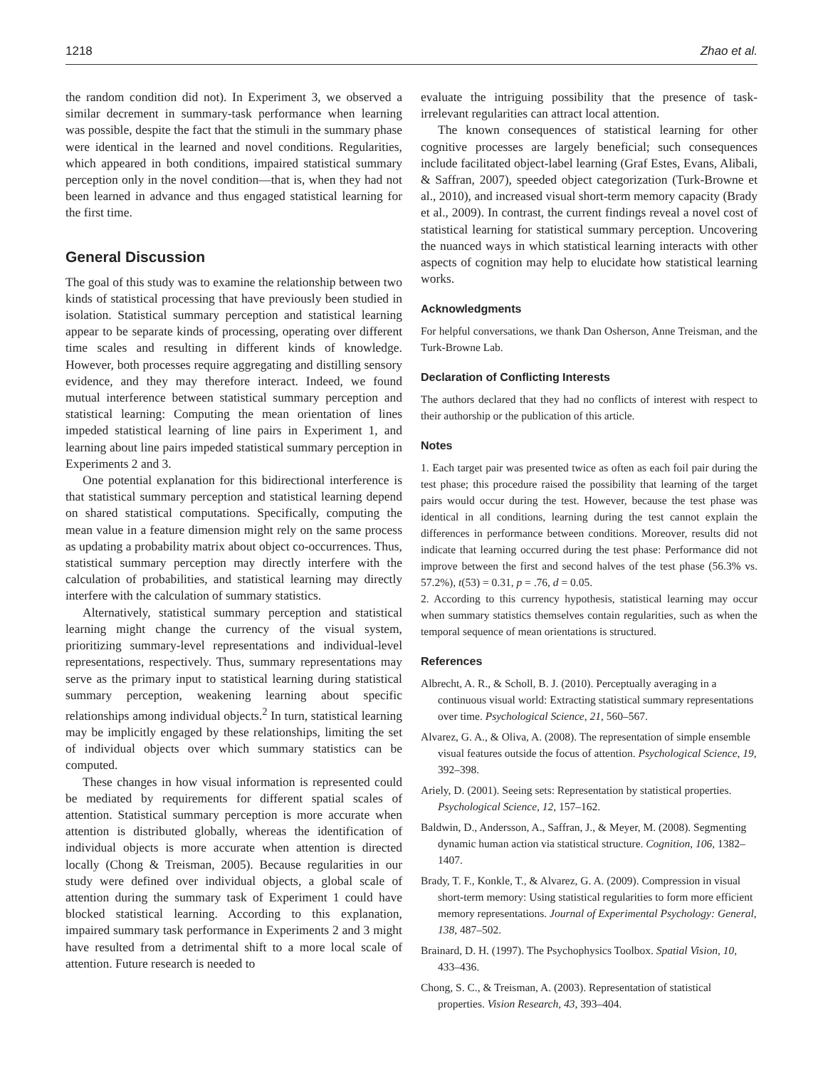1218 Zhao et al.
the random condition did not). In Experiment 3, we observed a similar decrement in summary-task performance when learning was possible, despite the fact that the stimuli in the summary phase were identical in the learned and novel conditions. Regularities, which appeared in both conditions, impaired statistical summary perception only in the novel condition—that is, when they had not been learned in advance and thus engaged statistical learning for the first time.
General Discussion
The goal of this study was to examine the relationship between two kinds of statistical processing that have previously been studied in isolation. Statistical summary perception and statistical learning appear to be separate kinds of processing, operating over different time scales and resulting in different kinds of knowledge. However, both processes require aggregating and distilling sensory evidence, and they may therefore interact. Indeed, we found mutual interference between statistical summary perception and statistical learning: Computing the mean orientation of lines impeded statistical learning of line pairs in Experiment 1, and learning about line pairs impeded statistical summary perception in Experiments 2 and 3.
One potential explanation for this bidirectional interference is that statistical summary perception and statistical learning depend on shared statistical computations. Specifically, computing the mean value in a feature dimension might rely on the same process as updating a probability matrix about object co-occurrences. Thus, statistical summary perception may directly interfere with the calculation of probabilities, and statistical learning may directly interfere with the calculation of summary statistics.
Alternatively, statistical summary perception and statistical learning might change the currency of the visual system, prioritizing summary-level representations and individual-level representations, respectively. Thus, summary representations may serve as the primary input to statistical learning during statistical summary perception, weakening learning about specific relationships among individual objects.<sup>2</sup> In turn, statistical learning may be implicitly engaged by these relationships, limiting the set of individual objects over which summary statistics can be computed.
These changes in how visual information is represented could be mediated by requirements for different spatial scales of attention. Statistical summary perception is more accurate when attention is distributed globally, whereas the identification of individual objects is more accurate when attention is directed locally (Chong & Treisman, 2005). Because regularities in our study were defined over individual objects, a global scale of attention during the summary task of Experiment 1 could have blocked statistical learning. According to this explanation, impaired summary task performance in Experiments 2 and 3 might have resulted from a detrimental shift to a more local scale of attention. Future research is needed to
evaluate the intriguing possibility that the presence of task-irrelevant regularities can attract local attention.
The known consequences of statistical learning for other cognitive processes are largely beneficial; such consequences include facilitated object-label learning (Graf Estes, Evans, Alibali, & Saffran, 2007), speeded object categorization (Turk-Browne et al., 2010), and increased visual short-term memory capacity (Brady et al., 2009). In contrast, the current findings reveal a novel cost of statistical learning for statistical summary perception. Uncovering the nuanced ways in which statistical learning interacts with other aspects of cognition may help to elucidate how statistical learning works.
Acknowledgments
For helpful conversations, we thank Dan Osherson, Anne Treisman, and the Turk-Browne Lab.
Declaration of Conflicting Interests
The authors declared that they had no conflicts of interest with respect to their authorship or the publication of this article.
Notes
1. Each target pair was presented twice as often as each foil pair during the test phase; this procedure raised the possibility that learning of the target pairs would occur during the test. However, because the test phase was identical in all conditions, learning during the test cannot explain the differences in performance between conditions. Moreover, results did not indicate that learning occurred during the test phase: Performance did not improve between the first and second halves of the test phase (56.3% vs. 57.2%), t(53) = 0.31, p = .76, d = 0.05.
2. According to this currency hypothesis, statistical learning may occur when summary statistics themselves contain regularities, such as when the temporal sequence of mean orientations is structured.
References
Albrecht, A. R., & Scholl, B. J. (2010). Perceptually averaging in a continuous visual world: Extracting statistical summary representations over time. Psychological Science, 21, 560–567.
Alvarez, G. A., & Oliva, A. (2008). The representation of simple ensemble visual features outside the focus of attention. Psychological Science, 19, 392–398.
Ariely, D. (2001). Seeing sets: Representation by statistical properties. Psychological Science, 12, 157–162.
Baldwin, D., Andersson, A., Saffran, J., & Meyer, M. (2008). Segmenting dynamic human action via statistical structure. Cognition, 106, 1382–1407.
Brady, T. F., Konkle, T., & Alvarez, G. A. (2009). Compression in visual short-term memory: Using statistical regularities to form more efficient memory representations. Journal of Experimental Psychology: General, 138, 487–502.
Brainard, D. H. (1997). The Psychophysics Toolbox. Spatial Vision, 10, 433–436.
Chong, S. C., & Treisman, A. (2003). Representation of statistical properties. Vision Research, 43, 393–404.